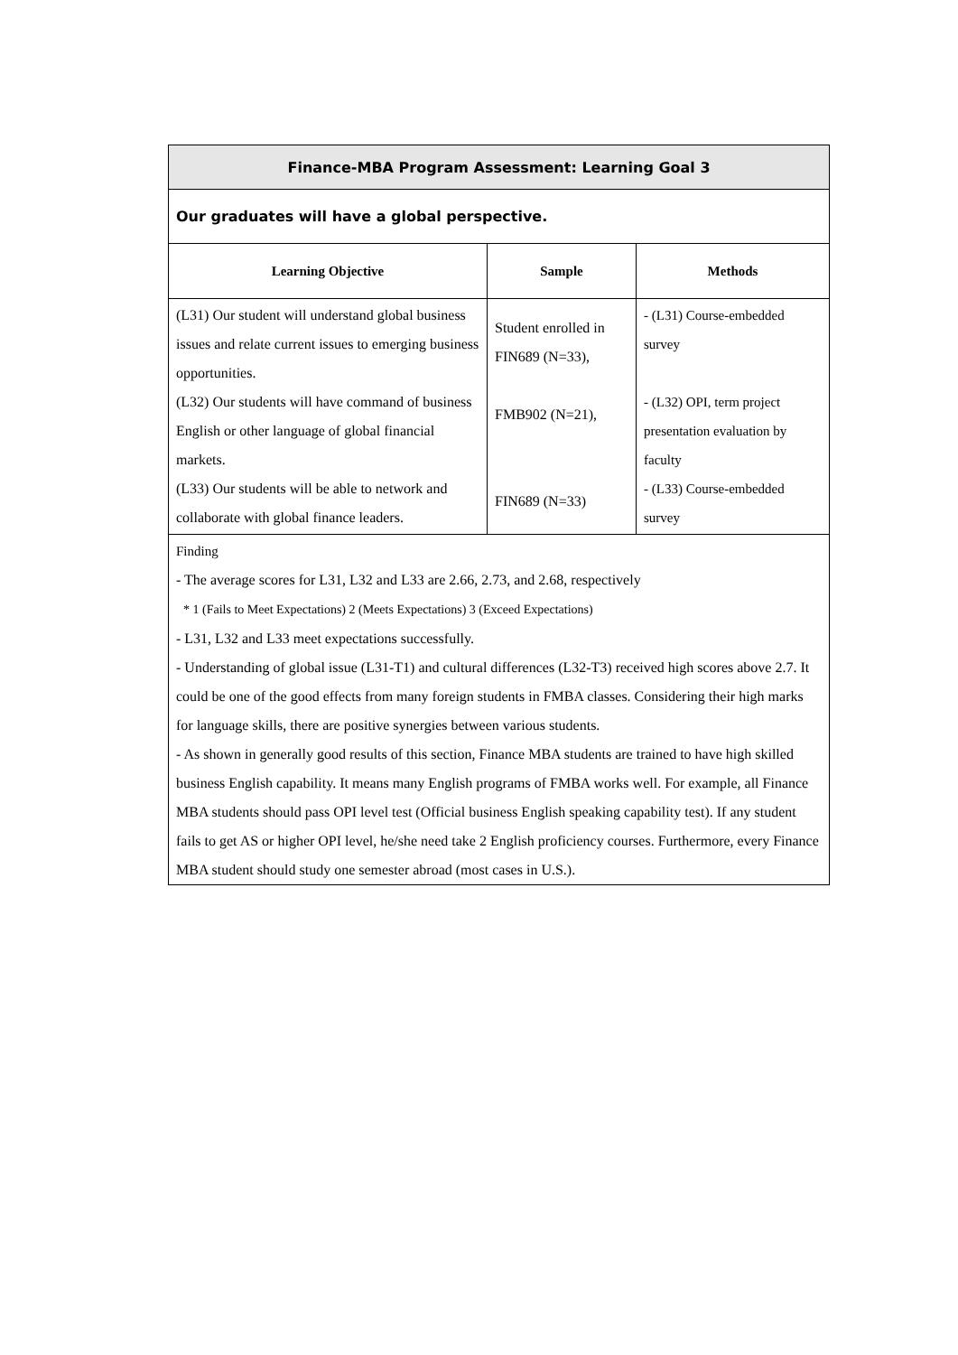| Finance-MBA Program Assessment: Learning Goal 3 | | |
| Our graduates will have a global perspective. | | |
| Learning Objective | Sample | Methods |
| (L31) Our student will understand global business issues and relate current issues to emerging business opportunities. (L32) Our students will have command of business English or other language of global financial markets. (L33) Our students will be able to network and collaborate with global finance leaders. | Student enrolled in FIN689 (N=33), FMB902 (N=21), FIN689 (N=33) | - (L31) Course-embedded survey - (L32) OPI, term project presentation evaluation by faculty - (L33) Course-embedded survey |
| Finding - The average scores for L31, L32 and L33 are 2.66, 2.73, and 2.68, respectively * 1 (Fails to Meet Expectations) 2 (Meets Expectations) 3 (Exceed Expectations) - L31, L32 and L33 meet expectations successfully. - Understanding of global issue (L31-T1) and cultural differences (L32-T3) received high scores above 2.7. It could be one of the good effects from many foreign students in FMBA classes. Considering their high marks for language skills, there are positive synergies between various students. - As shown in generally good results of this section, Finance MBA students are trained to have high skilled business English capability. It means many English programs of FMBA works well. For example, all Finance MBA students should pass OPI level test (Official business English speaking capability test). If any student fails to get AS or higher OPI level, he/she need take 2 English proficiency courses. Furthermore, every Finance MBA student should study one semester abroad (most cases in U.S.). | | |